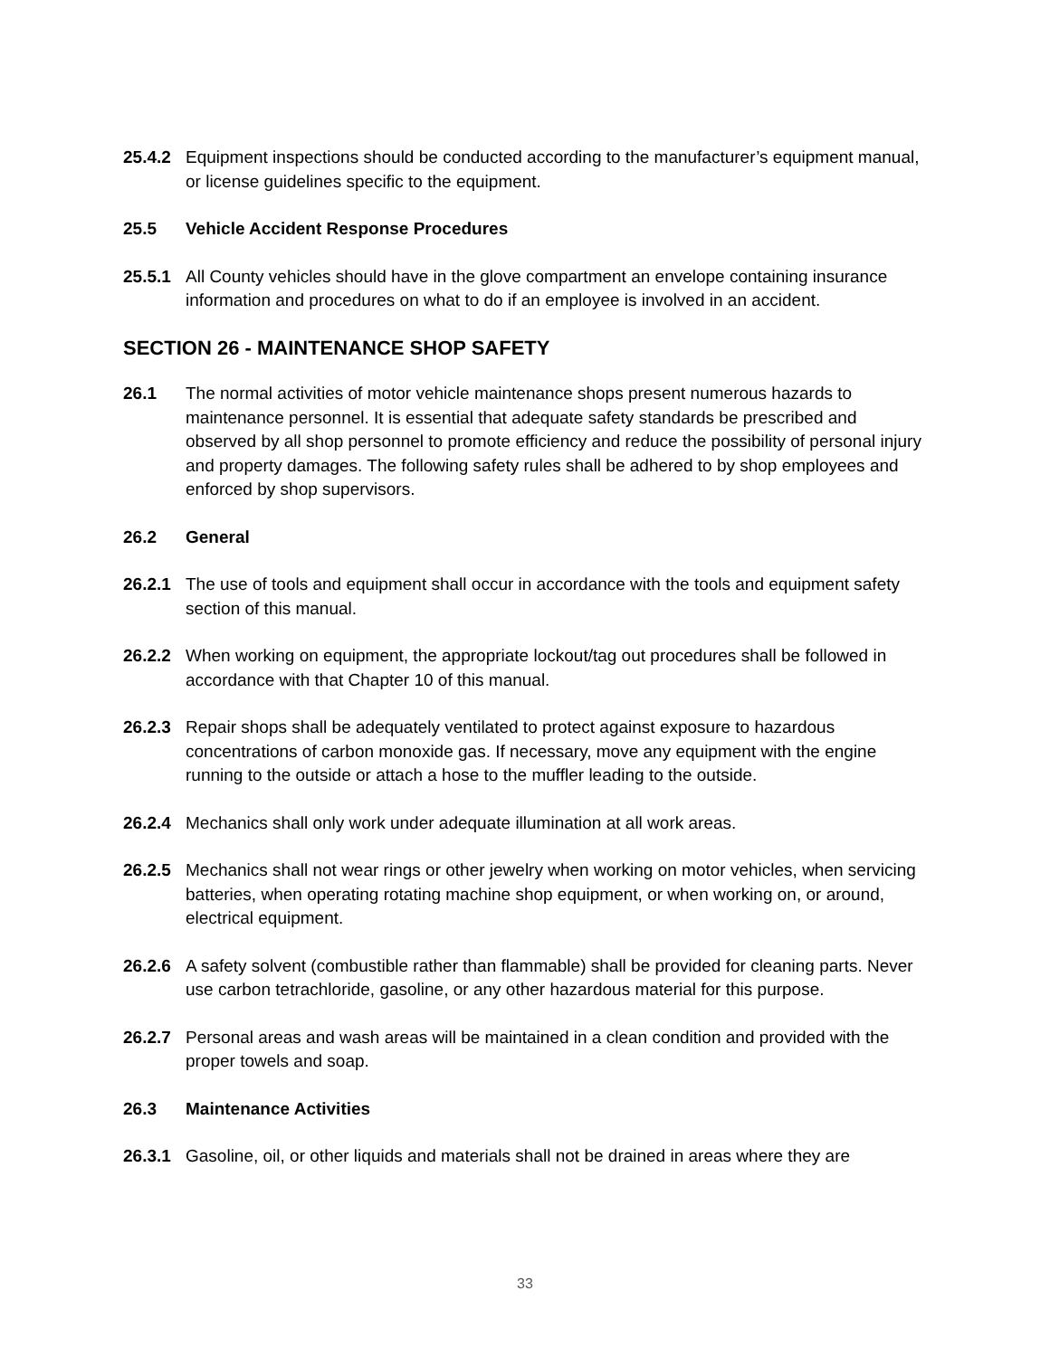25.4.2 Equipment inspections should be conducted according to the manufacturer’s equipment manual, or license guidelines specific to the equipment.
25.5 Vehicle Accident Response Procedures
25.5.1 All County vehicles should have in the glove compartment an envelope containing insurance information and procedures on what to do if an employee is involved in an accident.
SECTION 26 - MAINTENANCE SHOP SAFETY
26.1 The normal activities of motor vehicle maintenance shops present numerous hazards to maintenance personnel. It is essential that adequate safety standards be prescribed and observed by all shop personnel to promote efficiency and reduce the possibility of personal injury and property damages. The following safety rules shall be adhered to by shop employees and enforced by shop supervisors.
26.2 General
26.2.1 The use of tools and equipment shall occur in accordance with the tools and equipment safety section of this manual.
26.2.2 When working on equipment, the appropriate lockout/tag out procedures shall be followed in accordance with that Chapter 10 of this manual.
26.2.3 Repair shops shall be adequately ventilated to protect against exposure to hazardous concentrations of carbon monoxide gas. If necessary, move any equipment with the engine running to the outside or attach a hose to the muffler leading to the outside.
26.2.4 Mechanics shall only work under adequate illumination at all work areas.
26.2.5 Mechanics shall not wear rings or other jewelry when working on motor vehicles, when servicing batteries, when operating rotating machine shop equipment, or when working on, or around, electrical equipment.
26.2.6 A safety solvent (combustible rather than flammable) shall be provided for cleaning parts. Never use carbon tetrachloride, gasoline, or any other hazardous material for this purpose.
26.2.7 Personal areas and wash areas will be maintained in a clean condition and provided with the proper towels and soap.
26.3 Maintenance Activities
26.3.1 Gasoline, oil, or other liquids and materials shall not be drained in areas where they are
33